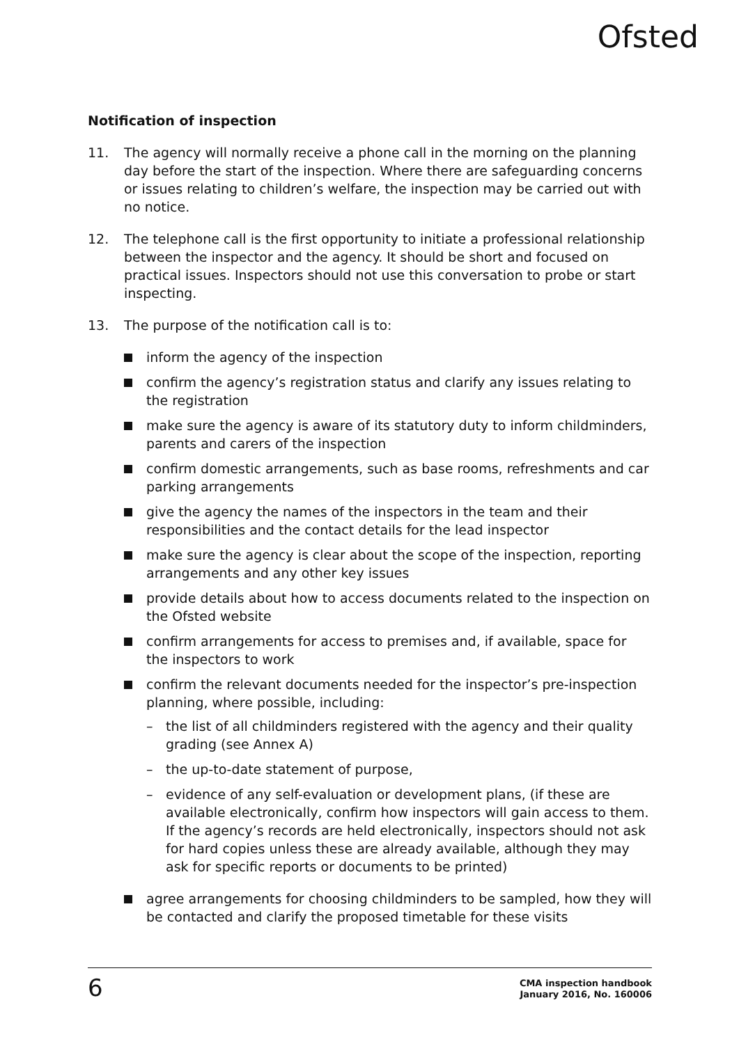Ofsted
Notification of inspection
11. The agency will normally receive a phone call in the morning on the planning day before the start of the inspection. Where there are safeguarding concerns or issues relating to children’s welfare, the inspection may be carried out with no notice.
12. The telephone call is the first opportunity to initiate a professional relationship between the inspector and the agency. It should be short and focused on practical issues. Inspectors should not use this conversation to probe or start inspecting.
13. The purpose of the notification call is to:
inform the agency of the inspection
confirm the agency’s registration status and clarify any issues relating to the registration
make sure the agency is aware of its statutory duty to inform childminders, parents and carers of the inspection
confirm domestic arrangements, such as base rooms, refreshments and car parking arrangements
give the agency the names of the inspectors in the team and their responsibilities and the contact details for the lead inspector
make sure the agency is clear about the scope of the inspection, reporting arrangements and any other key issues
provide details about how to access documents related to the inspection on the Ofsted website
confirm arrangements for access to premises and, if available, space for the inspectors to work
confirm the relevant documents needed for the inspector’s pre-inspection planning, where possible, including:
– the list of all childminders registered with the agency and their quality grading (see Annex A)
– the up-to-date statement of purpose,
– evidence of any self-evaluation or development plans, (if these are available electronically, confirm how inspectors will gain access to them. If the agency’s records are held electronically, inspectors should not ask for hard copies unless these are already available, although they may ask for specific reports or documents to be printed)
agree arrangements for choosing childminders to be sampled, how they will be contacted and clarify the proposed timetable for these visits
6
CMA inspection handbook
January 2016, No. 160006